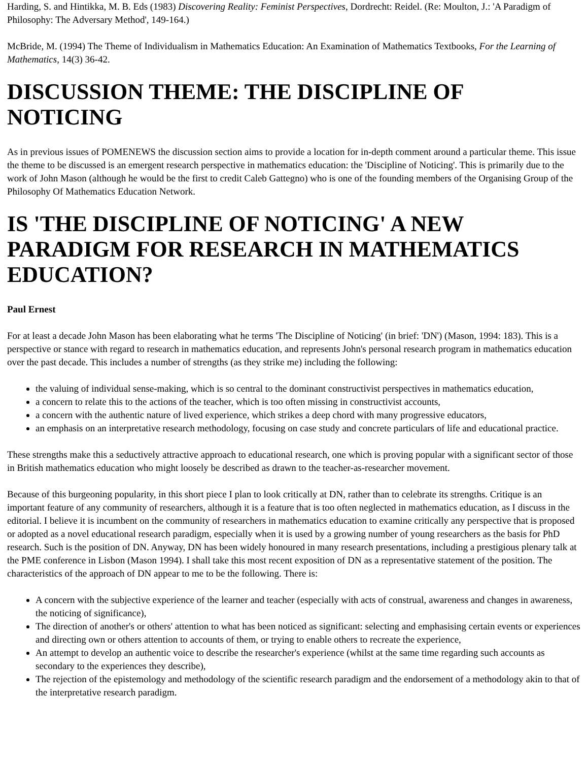Harding, S. and Hintikka, M. B. Eds (1983) Discovering Reality: Feminist Perspectives, Dordrecht: Reidel. (Re: Moulton, J.: 'A Paradigm of Philosophy: The Adversary Method', 149-164.)
McBride, M. (1994) The Theme of Individualism in Mathematics Education: An Examination of Mathematics Textbooks, For the Learning of Mathematics, 14(3) 36-42.
DISCUSSION THEME: THE DISCIPLINE OF NOTICING
As in previous issues of POMENEWS the discussion section aims to provide a location for in-depth comment around a particular theme. This issue the theme to be discussed is an emergent research perspective in mathematics education: the 'Discipline of Noticing'. This is primarily due to the work of John Mason (although he would be the first to credit Caleb Gattegno) who is one of the founding members of the Organising Group of the Philosophy Of Mathematics Education Network.
IS 'THE DISCIPLINE OF NOTICING' A NEW PARADIGM FOR RESEARCH IN MATHEMATICS EDUCATION?
Paul Ernest
For at least a decade John Mason has been elaborating what he terms 'The Discipline of Noticing' (in brief: 'DN') (Mason, 1994: 183). This is a perspective or stance with regard to research in mathematics education, and represents John's personal research program in mathematics education over the past decade. This includes a number of strengths (as they strike me) including the following:
the valuing of individual sense-making, which is so central to the dominant constructivist perspectives in mathematics education,
a concern to relate this to the actions of the teacher, which is too often missing in constructivist accounts,
a concern with the authentic nature of lived experience, which strikes a deep chord with many progressive educators,
an emphasis on an interpretative research methodology, focusing on case study and concrete particulars of life and educational practice.
These strengths make this a seductively attractive approach to educational research, one which is proving popular with a significant sector of those in British mathematics education who might loosely be described as drawn to the teacher-as-researcher movement.
Because of this burgeoning popularity, in this short piece I plan to look critically at DN, rather than to celebrate its strengths. Critique is an important feature of any community of researchers, although it is a feature that is too often neglected in mathematics education, as I discuss in the editorial. I believe it is incumbent on the community of researchers in mathematics education to examine critically any perspective that is proposed or adopted as a novel educational research paradigm, especially when it is used by a growing number of young researchers as the basis for PhD research. Such is the position of DN. Anyway, DN has been widely honoured in many research presentations, including a prestigious plenary talk at the PME conference in Lisbon (Mason 1994). I shall take this most recent exposition of DN as a representative statement of the position. The characteristics of the approach of DN appear to me to be the following. There is:
A concern with the subjective experience of the learner and teacher (especially with acts of construal, awareness and changes in awareness, the noticing of significance),
The direction of another's or others' attention to what has been noticed as significant: selecting and emphasising certain events or experiences and directing own or others attention to accounts of them, or trying to enable others to recreate the experience,
An attempt to develop an authentic voice to describe the researcher's experience (whilst at the same time regarding such accounts as secondary to the experiences they describe),
The rejection of the epistemology and methodology of the scientific research paradigm and the endorsement of a methodology akin to that of the interpretative research paradigm.